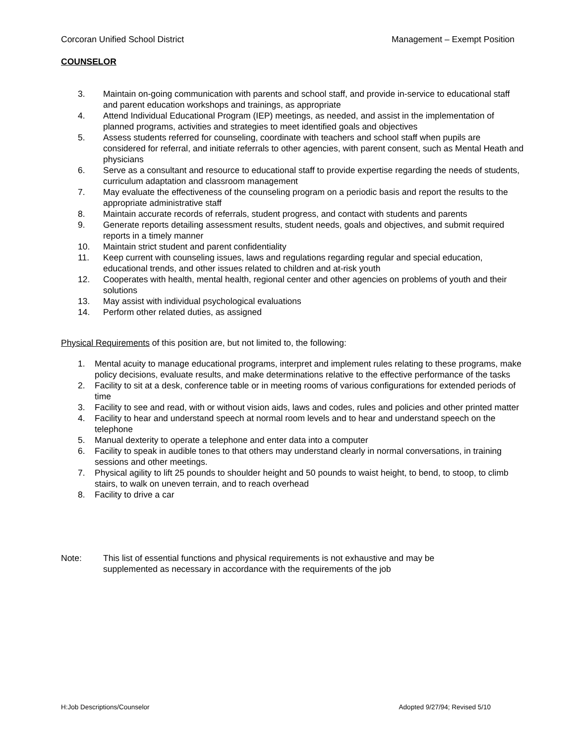Corcoran Unified School District Management – Exempt Position
COUNSELOR
3. Maintain on-going communication with parents and school staff, and provide in-service to educational staff and parent education workshops and trainings, as appropriate
4. Attend Individual Educational Program (IEP) meetings, as needed, and assist in the implementation of planned programs, activities and strategies to meet identified goals and objectives
5. Assess students referred for counseling, coordinate with teachers and school staff when pupils are considered for referral, and initiate referrals to other agencies, with parent consent, such as Mental Heath and physicians
6. Serve as a consultant and resource to educational staff to provide expertise regarding the needs of students, curriculum adaptation and classroom management
7. May evaluate the effectiveness of the counseling program on a periodic basis and report the results to the appropriate administrative staff
8. Maintain accurate records of referrals, student progress, and contact with students and parents
9. Generate reports detailing assessment results, student needs, goals and objectives, and submit required reports in a timely manner
10. Maintain strict student and parent confidentiality
11. Keep current with counseling issues, laws and regulations regarding regular and special education, educational trends, and other issues related to children and at-risk youth
12. Cooperates with health, mental health, regional center and other agencies on problems of youth and their solutions
13. May assist with individual psychological evaluations
14. Perform other related duties, as assigned
Physical Requirements of this position are, but not limited to, the following:
1. Mental acuity to manage educational programs, interpret and implement rules relating to these programs, make policy decisions, evaluate results, and make determinations relative to the effective performance of the tasks
2. Facility to sit at a desk, conference table or in meeting rooms of various configurations for extended periods of time
3. Facility to see and read, with or without vision aids, laws and codes, rules and policies and other printed matter
4. Facility to hear and understand speech at normal room levels and to hear and understand speech on the telephone
5. Manual dexterity to operate a telephone and enter data into a computer
6. Facility to speak in audible tones to that others may understand clearly in normal conversations, in training sessions and other meetings.
7. Physical agility to lift 25 pounds to shoulder height and 50 pounds to waist height, to bend, to stoop, to climb stairs, to walk on uneven terrain, and to reach overhead
8. Facility to drive a car
Note: This list of essential functions and physical requirements is not exhaustive and may be supplemented as necessary in accordance with the requirements of the job
H:Job Descriptions/Counselor Adopted 9/27/94; Revised 5/10